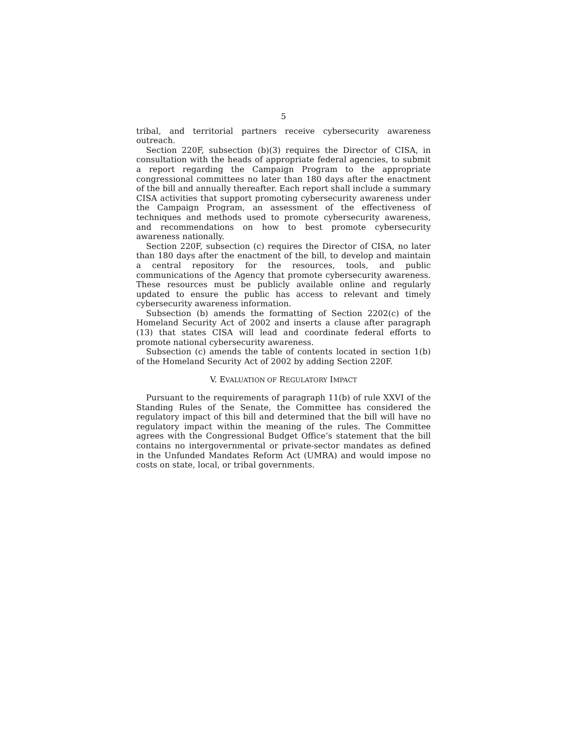5
tribal, and territorial partners receive cybersecurity awareness outreach.
Section 220F, subsection (b)(3) requires the Director of CISA, in consultation with the heads of appropriate federal agencies, to submit a report regarding the Campaign Program to the appropriate congressional committees no later than 180 days after the enactment of the bill and annually thereafter. Each report shall include a summary CISA activities that support promoting cybersecurity awareness under the Campaign Program, an assessment of the effectiveness of techniques and methods used to promote cybersecurity awareness, and recommendations on how to best promote cybersecurity awareness nationally.
Section 220F, subsection (c) requires the Director of CISA, no later than 180 days after the enactment of the bill, to develop and maintain a central repository for the resources, tools, and public communications of the Agency that promote cybersecurity awareness. These resources must be publicly available online and regularly updated to ensure the public has access to relevant and timely cybersecurity awareness information.
Subsection (b) amends the formatting of Section 2202(c) of the Homeland Security Act of 2002 and inserts a clause after paragraph (13) that states CISA will lead and coordinate federal efforts to promote national cybersecurity awareness.
Subsection (c) amends the table of contents located in section 1(b) of the Homeland Security Act of 2002 by adding Section 220F.
V. EVALUATION OF REGULATORY IMPACT
Pursuant to the requirements of paragraph 11(b) of rule XXVI of the Standing Rules of the Senate, the Committee has considered the regulatory impact of this bill and determined that the bill will have no regulatory impact within the meaning of the rules. The Committee agrees with the Congressional Budget Office’s statement that the bill contains no intergovernmental or private-sector mandates as defined in the Unfunded Mandates Reform Act (UMRA) and would impose no costs on state, local, or tribal governments.